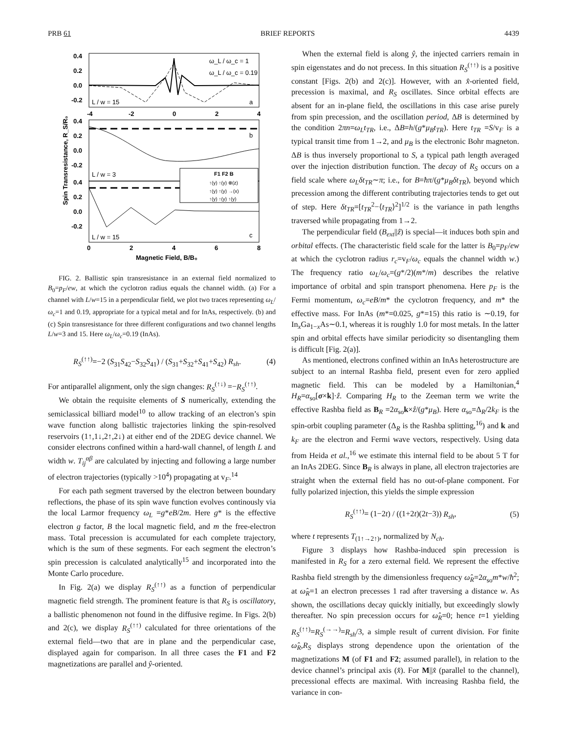PRB 61 BRIEF REPORTS 4439
0.4
0.2
0.0
-0.2
-4
-2
0
2
4
0.4
0.2
0.0
-0.2
0.4
0.2
0.0
-0.2
0
2
4
6
8
Magnetic Field, B/B₀
Spin Transresistance, R_S/R₀
L / w = 15
a
L / w = 3
b
L / w = 15
c
ω_L / ω_c = 1
ω_L / ω_c = 0.19
F1 F2 B
↑(y) ↑(y) ⊗(z)
↑(y) ↑(y) →(x)
↑(y) ↑(y) ↑(y)
FIG. 2. Ballistic spin transresistance in an external field normalized to B<sub>0</sub>=p<sub>F</sub>/ew, at which the cyclotron radius equals the channel width. (a) For a channel with L/w=15 in a perpendicular field, we plot two traces representing ω<sub>L</sub>/ω<sub>c</sub>=1 and 0.19, appropriate for a typical metal and for InAs, respectively. (b) and (c) Spin transresistance for three different configurations and two channel lengths L/w=3 and 15. Here ω<sub>L</sub>/ω<sub>c</sub>=0.19 (InAs).
R<sub>S</sub><sup>(↑↑)</sup>=−2 (S<sub>31</sub>S<sub>42</sub>−S<sub>32</sub>S<sub>41</sub>) / (S<sub>31</sub>+S<sub>32</sub>+S<sub>41</sub>+S<sub>42</sub>) R<sub>sh</sub>. (4)
For antiparallel alignment, only the sign changes: R<sub>S</sub><sup>(↑↓)</sup> =−R<sub>S</sub><sup>(↑↑)</sup>.
We obtain the requisite elements of S numerically, extending the semiclassical billiard model<sup>10</sup> to allow tracking of an electron’s spin wave function along ballistic trajectories linking the spin-resolved reservoirs (1↑,1↓,2↑,2↓) at either end of the 2DEG device channel. We consider electrons confined within a hard-wall channel, of length L and width w. T<sub>ij</sub><sup>αβ</sup> are calculated by injecting and following a large number of electron trajectories (typically >10<sup>4</sup>) propagating at v<sub>F</sub>.<sup>14</sup>
For each path segment traversed by the electron between boundary reflections, the phase of its spin wave function evolves continously via the local Larmor frequency ω<sub>L</sub> =g*eB/2m. Here g* is the effective electron g factor, B the local magnetic field, and m the free-electron mass. Total precession is accumulated for each complete trajectory, which is the sum of these segments. For each segment the electron’s spin precession is calculated analytically<sup>15</sup> and incorporated into the Monte Carlo procedure.
In Fig. 2(a) we display R<sub>S</sub><sup>(↑↑)</sup> as a function of perpendicular magnetic field strength. The prominent feature is that R<sub>S</sub> is oscillatory, a ballistic phenomenon not found in the diffusive regime. In Figs. 2(b) and 2(c), we display R<sub>S</sub><sup>(↑↑)</sup> calculated for three orientations of the external field—two that are in plane and the perpendicular case, displayed again for comparison. In all three cases the F1 and F2 magnetizations are parallel and ŷ-oriented.
When the external field is along ŷ, the injected carriers remain in spin eigenstates and do not precess. In this situation R<sub>S</sub><sup>(↑↑)</sup> is a positive constant [Figs. 2(b) and 2(c)]. However, with an x̂-oriented field, precession is maximal, and R<sub>S</sub> oscillates. Since orbital effects are absent for an in-plane field, the oscillations in this case arise purely from spin precession, and the oscillation period, ΔB is determined by the condition 2πn=ω<sub>L</sub>t<sub>TR</sub>, i.e., ΔB=h/(g*μ<sub>B</sub>t<sub>TR</sub>). Here t<sub>TR</sub> =S/v<sub>F</sub> is a typical transit time from 1→2, and μ<sub>B</sub> is the electronic Bohr magneton. ΔB is thus inversely proportional to S, a typical path length averaged over the injection distribution function. The decay of R<sub>S</sub> occurs on a field scale where ω<sub>L</sub>δt<sub>TR</sub>∼π; i.e., for B=ħπ/(g*μ<sub>B</sub>δt<sub>TR</sub>), beyond which precession among the different contributing trajectories tends to get out of step. Here δt<sub>TR</sub>=[t<sub>TR</sub><sup>2</sup>−⟨t<sub>TR</sub>⟩<sup>2</sup>]<sup>1/2</sup> is the variance in path lengths traversed while propagating from 1→2.
The perpendicular field (B<sub>ext</sub>||ẑ) is special—it induces both spin and orbital effects. (The characteristic field scale for the latter is B<sub>0</sub>=p<sub>F</sub>/ew at which the cyclotron radius r<sub>c</sub>=v<sub>F</sub>/ω<sub>c</sub> equals the channel width w.) The frequency ratio ω<sub>L</sub>/ω<sub>c</sub>=(g*/2)(m*/m) describes the relative importance of orbital and spin transport phenomena. Here p<sub>F</sub> is the Fermi momentum, ω<sub>c</sub>=eB/m* the cyclotron frequency, and m* the effective mass. For InAs (m*=0.025, g*=15) this ratio is ∼0.19, for In<sub>x</sub>Ga<sub>1−x</sub>As∼0.1, whereas it is roughly 1.0 for most metals. In the latter spin and orbital effects have similar periodicity so disentangling them is difficult [Fig. 2(a)].
As mentioned, electrons confined within an InAs heterostructure are subject to an internal Rashba field, present even for zero applied magnetic field. This can be modeled by a Hamiltonian,<sup>4</sup> H<sub>R</sub>=α<sub>so</sub>[σ×k]·ẑ. Comparing H<sub>R</sub> to the Zeeman term we write the effective Rashba field as B<sub>R</sub> =2α<sub>so</sub>k×ẑ/(g*μ<sub>B</sub>). Here α<sub>so</sub>=Δ<sub>R</sub>/2k<sub>F</sub> is the spin-orbit coupling parameter (Δ<sub>R</sub> is the Rashba splitting,<sup>16</sup>) and k and k<sub>F</sub> are the electron and Fermi wave vectors, respectively. Using data from Heida et al.,<sup>16</sup> we estimate this internal field to be about 5 T for an InAs 2DEG. Since B<sub>R</sub> is always in plane, all electron trajectories are straight when the external field has no out-of-plane component. For fully polarized injection, this yields the simple expression
R<sub>S</sub><sup>(↑↑)</sup>= (1−2t) / ((1+2t)(2t−3)) R<sub>sh</sub>, (5)
where t represents T<sub>(1↑→2↑)</sub>, normalized by N<sub>ch</sub>.
Figure 3 displays how Rashba-induced spin precession is manifested in R<sub>S</sub> for a zero external field. We represent the effective Rashba field strength by the dimensionless frequency ω̂<sub>R</sub>=2α<sub>so</sub>m*w/ħ<sup>2</sup>; at ω̂<sub>R</sub>=1 an electron precesses 1 rad after traversing a distance w. As shown, the oscillations decay quickly initially, but exceedingly slowly thereafter. No spin precession occurs for ω̂<sub>R</sub>=0; hence t=1 yielding R<sub>S</sub><sup>(↑↑)</sup>=R<sub>S</sub><sup>(→→)</sup>=R<sub>sh</sub>/3, a simple result of current division. For finite ω̂<sub>R</sub>,R<sub>S</sub> displays strong dependence upon the orientation of the magnetizations M (of F1 and F2; assumed parallel), in relation to the device channel’s principal axis (x̂). For M||x̂ (parallel to the channel), precessional effects are maximal. With increasing Rashba field, the variance in con-